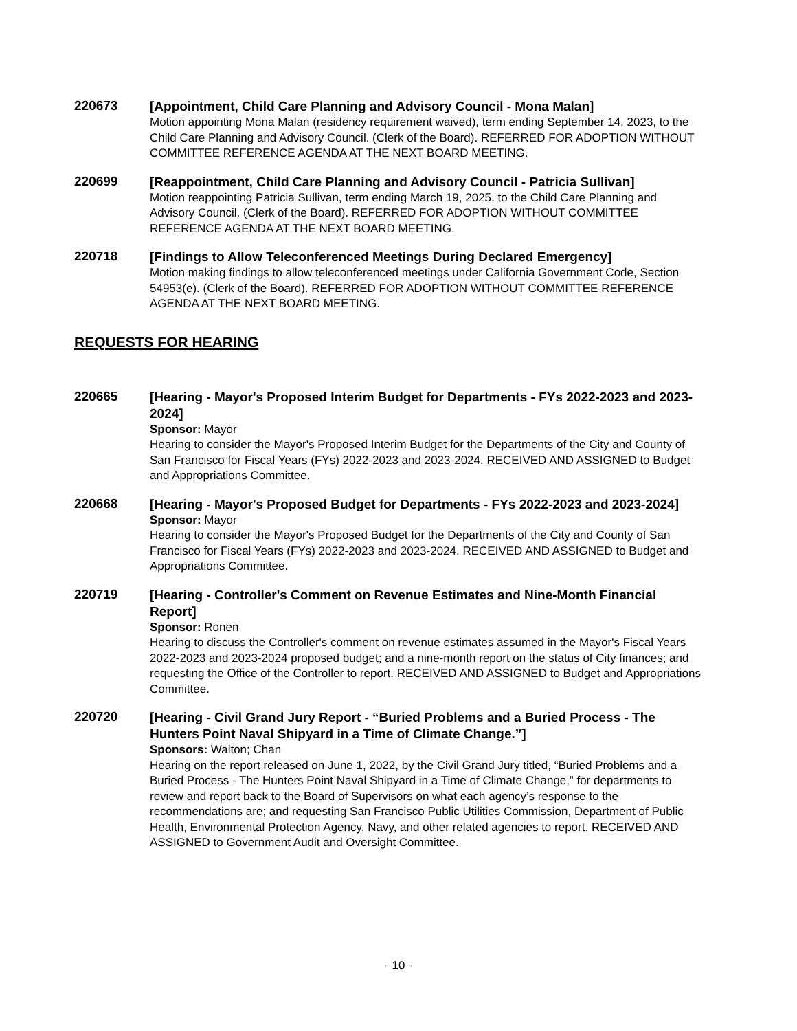220673
[Appointment, Child Care Planning and Advisory Council - Mona Malan]
Motion appointing Mona Malan (residency requirement waived), term ending September 14, 2023, to the Child Care Planning and Advisory Council. (Clerk of the Board). REFERRED FOR ADOPTION WITHOUT COMMITTEE REFERENCE AGENDA AT THE NEXT BOARD MEETING.
220699
[Reappointment, Child Care Planning and Advisory Council - Patricia Sullivan]
Motion reappointing Patricia Sullivan, term ending March 19, 2025, to the Child Care Planning and Advisory Council. (Clerk of the Board). REFERRED FOR ADOPTION WITHOUT COMMITTEE REFERENCE AGENDA AT THE NEXT BOARD MEETING.
220718
[Findings to Allow Teleconferenced Meetings During Declared Emergency]
Motion making findings to allow teleconferenced meetings under California Government Code, Section 54953(e). (Clerk of the Board). REFERRED FOR ADOPTION WITHOUT COMMITTEE REFERENCE AGENDA AT THE NEXT BOARD MEETING.
REQUESTS FOR HEARING
220665
[Hearing - Mayor's Proposed Interim Budget for Departments - FYs 2022-2023 and 2023-2024]
Sponsor: Mayor
Hearing to consider the Mayor's Proposed Interim Budget for the Departments of the City and County of San Francisco for Fiscal Years (FYs) 2022-2023 and 2023-2024. RECEIVED AND ASSIGNED to Budget and Appropriations Committee.
220668
[Hearing - Mayor's Proposed Budget for Departments - FYs 2022-2023 and 2023-2024]
Sponsor: Mayor
Hearing to consider the Mayor's Proposed Budget for the Departments of the City and County of San Francisco for Fiscal Years (FYs) 2022-2023 and 2023-2024. RECEIVED AND ASSIGNED to Budget and Appropriations Committee.
220719
[Hearing - Controller's Comment on Revenue Estimates and Nine-Month Financial Report]
Sponsor: Ronen
Hearing to discuss the Controller's comment on revenue estimates assumed in the Mayor's Fiscal Years 2022-2023 and 2023-2024 proposed budget; and a nine-month report on the status of City finances; and requesting the Office of the Controller to report. RECEIVED AND ASSIGNED to Budget and Appropriations Committee.
220720
[Hearing - Civil Grand Jury Report - “Buried Problems and a Buried Process - The Hunters Point Naval Shipyard in a Time of Climate Change.”]
Sponsors: Walton; Chan
Hearing on the report released on June 1, 2022, by the Civil Grand Jury titled, “Buried Problems and a Buried Process - The Hunters Point Naval Shipyard in a Time of Climate Change,” for departments to review and report back to the Board of Supervisors on what each agency’s response to the recommendations are; and requesting San Francisco Public Utilities Commission, Department of Public Health, Environmental Protection Agency, Navy, and other related agencies to report. RECEIVED AND ASSIGNED to Government Audit and Oversight Committee.
- 10 -